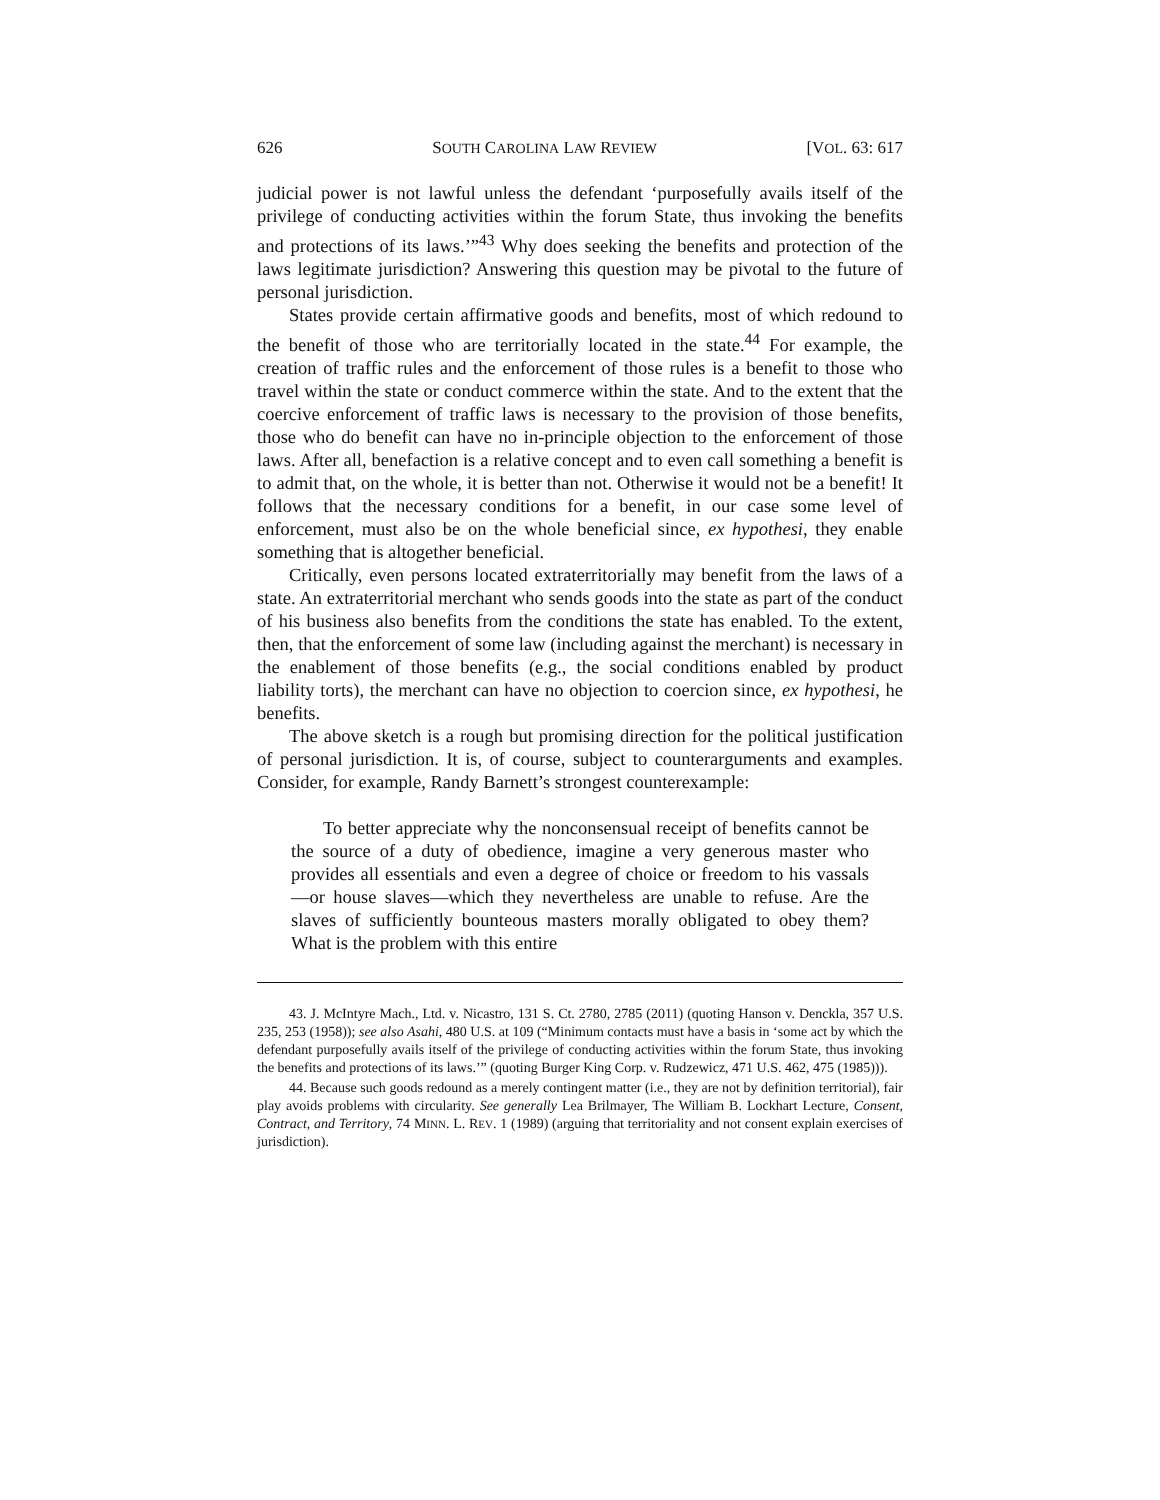626 SOUTH CAROLINA LAW REVIEW [VOL. 63: 617
judicial power is not lawful unless the defendant ‘purposefully avails itself of the privilege of conducting activities within the forum State, thus invoking the benefits and protections of its laws.’”<sup>43</sup> Why does seeking the benefits and protection of the laws legitimate jurisdiction? Answering this question may be pivotal to the future of personal jurisdiction.
States provide certain affirmative goods and benefits, most of which redound to the benefit of those who are territorially located in the state.<sup>44</sup> For example, the creation of traffic rules and the enforcement of those rules is a benefit to those who travel within the state or conduct commerce within the state. And to the extent that the coercive enforcement of traffic laws is necessary to the provision of those benefits, those who do benefit can have no in-principle objection to the enforcement of those laws. After all, benefaction is a relative concept and to even call something a benefit is to admit that, on the whole, it is better than not. Otherwise it would not be a benefit! It follows that the necessary conditions for a benefit, in our case some level of enforcement, must also be on the whole beneficial since, ex hypothesi, they enable something that is altogether beneficial.
Critically, even persons located extraterritorially may benefit from the laws of a state. An extraterritorial merchant who sends goods into the state as part of the conduct of his business also benefits from the conditions the state has enabled. To the extent, then, that the enforcement of some law (including against the merchant) is necessary in the enablement of those benefits (e.g., the social conditions enabled by product liability torts), the merchant can have no objection to coercion since, ex hypothesi, he benefits.
The above sketch is a rough but promising direction for the political justification of personal jurisdiction. It is, of course, subject to counterarguments and examples. Consider, for example, Randy Barnett’s strongest counterexample:
To better appreciate why the nonconsensual receipt of benefits cannot be the source of a duty of obedience, imagine a very generous master who provides all essentials and even a degree of choice or freedom to his vassals—or house slaves—which they nevertheless are unable to refuse. Are the slaves of sufficiently bounteous masters morally obligated to obey them? What is the problem with this entire
43. J. McIntyre Mach., Ltd. v. Nicastro, 131 S. Ct. 2780, 2785 (2011) (quoting Hanson v. Denckla, 357 U.S. 235, 253 (1958)); see also Asahi, 480 U.S. at 109 (“Minimum contacts must have a basis in ‘some act by which the defendant purposefully avails itself of the privilege of conducting activities within the forum State, thus invoking the benefits and protections of its laws.’” (quoting Burger King Corp. v. Rudzewicz, 471 U.S. 462, 475 (1985))).
44. Because such goods redound as a merely contingent matter (i.e., they are not by definition territorial), fair play avoids problems with circularity. See generally Lea Brilmayer, The William B. Lockhart Lecture, Consent, Contract, and Territory, 74 MINN. L. REV. 1 (1989) (arguing that territoriality and not consent explain exercises of jurisdiction).